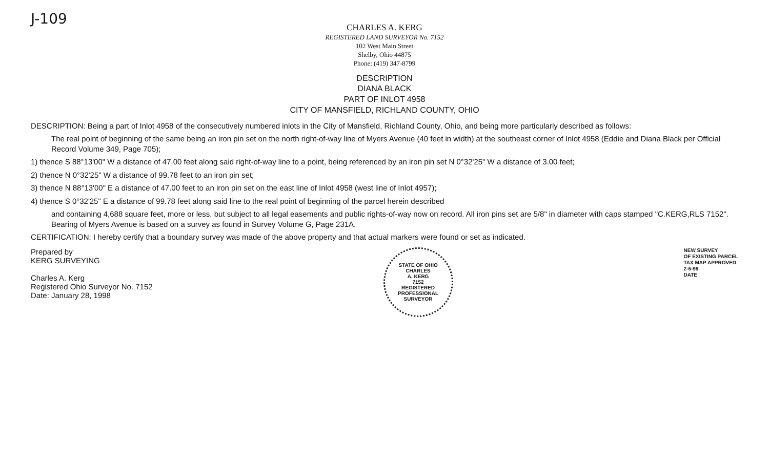J-109
CHARLES A. KERG
REGISTERED LAND SURVEYOR No. 7152
102 West Main Street
Shelby, Ohio 44875
Phone: (419) 347-8799
DESCRIPTION
DIANA BLACK
PART OF INLOT 4958
CITY OF MANSFIELD, RICHLAND COUNTY, OHIO
DESCRIPTION: Being a part of Inlot 4958 of the consecutively numbered inlots in the City of Mansfield, Richland County, Ohio, and being more particularly described as follows:
The real point of beginning of the same being an iron pin set on the north right-of-way line of Myers Avenue (40 feet in width) at the southeast corner of Inlot 4958 (Eddie and Diana Black per Official Record Volume 349, Page 705);
1) thence S 88°13'00" W a distance of 47.00 feet along said right-of-way line to a point, being referenced by an iron pin set N 0°32'25" W a distance of 3.00 feet;
2) thence N 0°32'25" W a distance of 99.78 feet to an iron pin set;
3) thence N 88°13'00" E a distance of 47.00 feet to an iron pin set on the east line of Inlot 4958 (west line of Inlot 4957);
4) thence S 0°32'25" E a distance of 99.78 feet along said line to the real point of beginning of the parcel herein described
and containing 4,688 square feet, more or less, but subject to all legal easements and public rights-of-way now on record. All iron pins set are 5/8" in diameter with caps stamped "C.KERG,RLS 7152". Bearing of Myers Avenue is based on a survey as found in Survey Volume G, Page 231A.
CERTIFICATION: I hereby certify that a boundary survey was made of the above property and that actual markers were found or set as indicated.
Prepared by
KERG SURVEYING
Charles A. Kerg
Registered Ohio Surveyor No. 7152
Date: January 28, 1998
STATE OF OHIO
CHARLES
A. KERG
7152
REGISTERED
PROFESSIONAL SURVEYOR
NEW SURVEY
OF EXISTING PARCEL
TAX MAP APPROVED
2-6-98
DATE